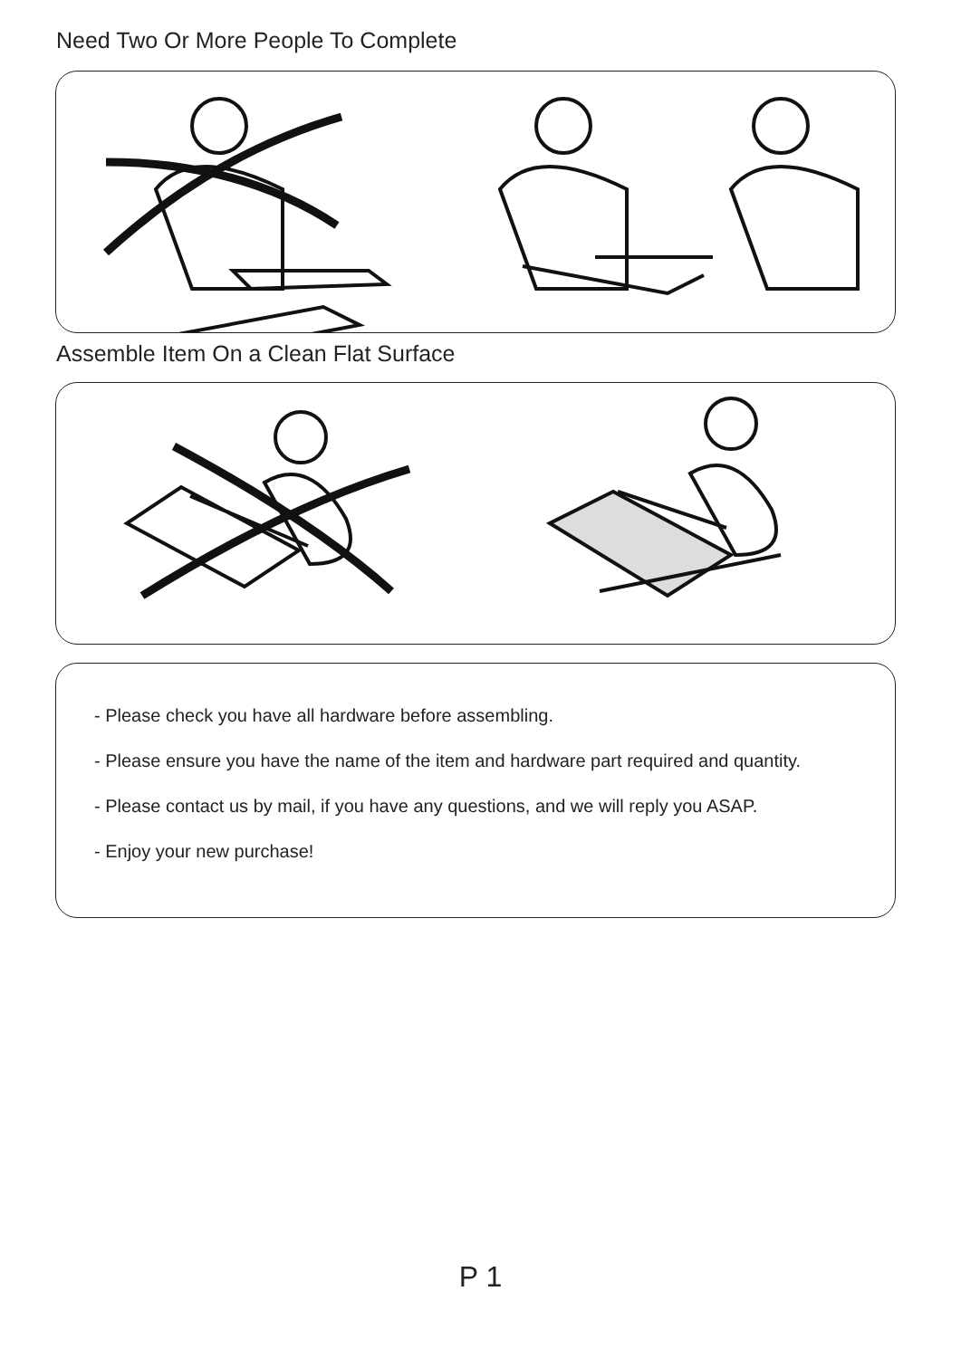Need Two Or More People To Complete
Assemble Item On a Clean Flat Surface
- Please check you have all hardware before assembling.
- Please ensure you have the name of the item and hardware part required and quantity.
- Please contact us by mail, if you have any questions, and we will reply you ASAP.
- Enjoy your new purchase!
P 1